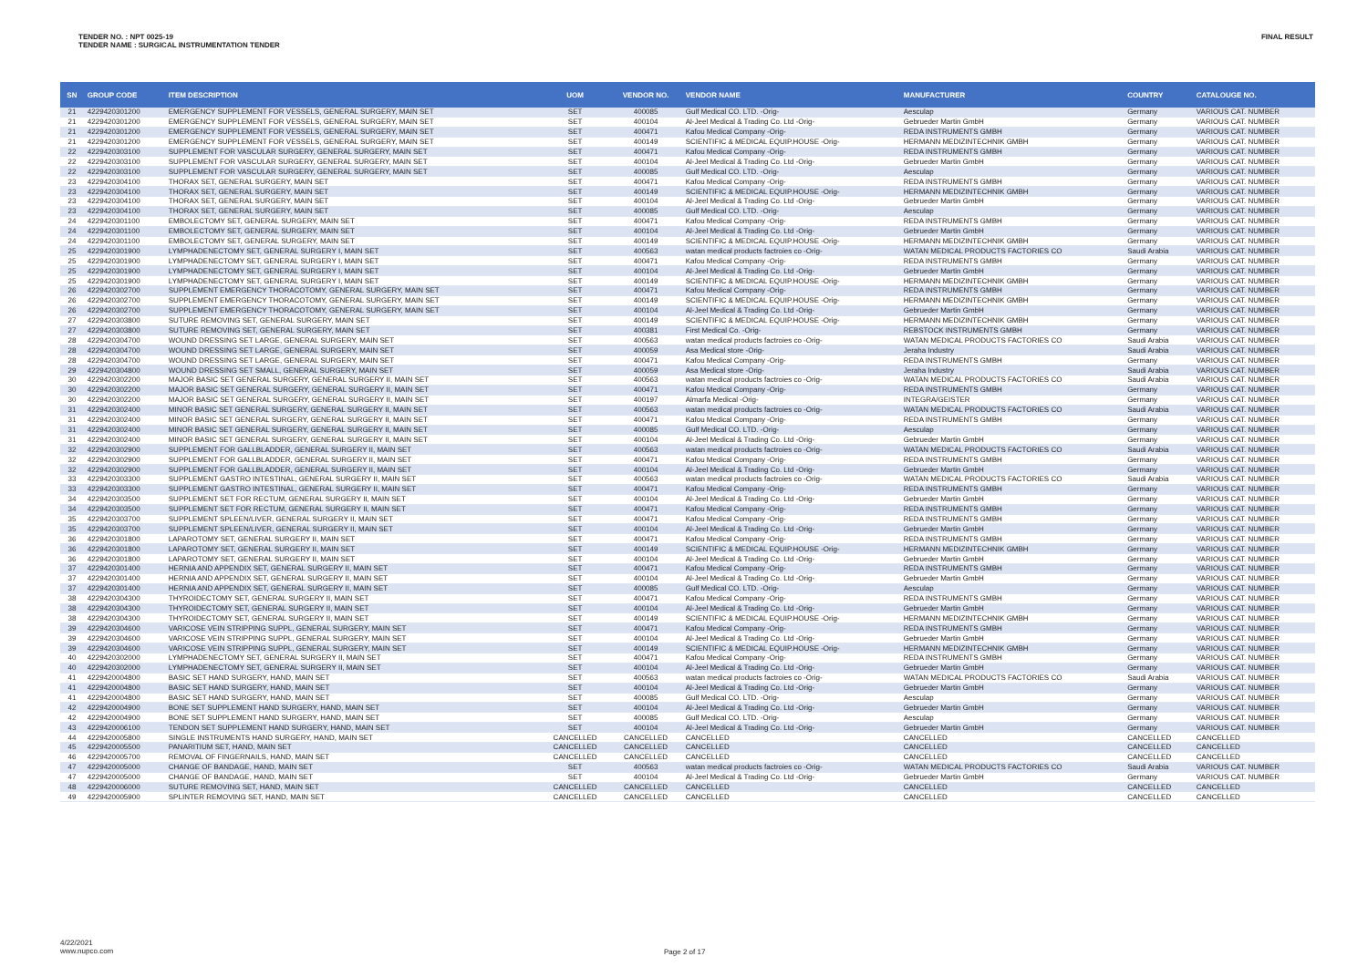TENDER NO. : NPT 0025-19
TENDER NAME : SURGICAL INSTRUMENTATION TENDER
FINAL RESULT
| SN | GROUP CODE | ITEM DESCRIPTION | UOM | VENDOR NO. | VENDOR NAME | MANUFACTURER | COUNTRY | CATALOUGE NO. |
| --- | --- | --- | --- | --- | --- | --- | --- | --- |
| 21 | 4229420301200 | EMERGENCY SUPPLEMENT FOR VESSELS, GENERAL SURGERY, MAIN SET | SET | 400085 | Gulf Medical CO. LTD. -Orig- | Aesculap | Germany | VARIOUS CAT. NUMBER |
| 21 | 4229420301200 | EMERGENCY SUPPLEMENT FOR VESSELS, GENERAL SURGERY, MAIN SET | SET | 400104 | Al-Jeel Medical & Trading Co. Ltd -Orig- | Gebrueder Martin GmbH | Germany | VARIOUS CAT. NUMBER |
| 21 | 4229420301200 | EMERGENCY SUPPLEMENT FOR VESSELS, GENERAL SURGERY, MAIN SET | SET | 400471 | Kafou Medical Company -Orig- | REDA INSTRUMENTS GMBH | Germany | VARIOUS CAT. NUMBER |
| 21 | 4229420301200 | EMERGENCY SUPPLEMENT FOR VESSELS, GENERAL SURGERY, MAIN SET | SET | 400149 | SCIENTIFIC & MEDICAL EQUIP.HOUSE -Orig- | HERMANN MEDIZINTECHNIK GMBH | Germany | VARIOUS CAT. NUMBER |
| 22 | 4229420303100 | SUPPLEMENT FOR VASCULAR SURGERY, GENERAL SURGERY, MAIN SET | SET | 400471 | Kafou Medical Company -Orig- | REDA INSTRUMENTS GMBH | Germany | VARIOUS CAT. NUMBER |
| 22 | 4229420303100 | SUPPLEMENT FOR VASCULAR SURGERY, GENERAL SURGERY, MAIN SET | SET | 400104 | Al-Jeel Medical & Trading Co. Ltd -Orig- | Gebrueder Martin GmbH | Germany | VARIOUS CAT. NUMBER |
| 22 | 4229420303100 | SUPPLEMENT FOR VASCULAR SURGERY, GENERAL SURGERY, MAIN SET | SET | 400085 | Gulf Medical CO. LTD. -Orig- | Aesculap | Germany | VARIOUS CAT. NUMBER |
| 23 | 4229420304100 | THORAX SET, GENERAL SURGERY, MAIN SET | SET | 400471 | Kafou Medical Company -Orig- | REDA INSTRUMENTS GMBH | Germany | VARIOUS CAT. NUMBER |
| 23 | 4229420304100 | THORAX SET, GENERAL SURGERY, MAIN SET | SET | 400149 | SCIENTIFIC & MEDICAL EQUIP.HOUSE -Orig- | HERMANN MEDIZINTECHNIK GMBH | Germany | VARIOUS CAT. NUMBER |
| 23 | 4229420304100 | THORAX SET, GENERAL SURGERY, MAIN SET | SET | 400104 | Al-Jeel Medical & Trading Co. Ltd -Orig- | Gebrueder Martin GmbH | Germany | VARIOUS CAT. NUMBER |
| 23 | 4229420304100 | THORAX SET, GENERAL SURGERY, MAIN SET | SET | 400085 | Gulf Medical CO. LTD. -Orig- | Aesculap | Germany | VARIOUS CAT. NUMBER |
| 24 | 4229420301100 | EMBOLECTOMY SET, GENERAL SURGERY, MAIN SET | SET | 400471 | Kafou Medical Company -Orig- | REDA INSTRUMENTS GMBH | Germany | VARIOUS CAT. NUMBER |
| 24 | 4229420301100 | EMBOLECTOMY SET, GENERAL SURGERY, MAIN SET | SET | 400104 | Al-Jeel Medical & Trading Co. Ltd -Orig- | Gebrueder Martin GmbH | Germany | VARIOUS CAT. NUMBER |
| 24 | 4229420301100 | EMBOLECTOMY SET, GENERAL SURGERY, MAIN SET | SET | 400149 | SCIENTIFIC & MEDICAL EQUIP.HOUSE -Orig- | HERMANN MEDIZINTECHNIK GMBH | Germany | VARIOUS CAT. NUMBER |
| 25 | 4229420301900 | LYMPHADENECTOMY SET, GENERAL SURGERY I, MAIN SET | SET | 400563 | watan medical products factroies co -Orig- | WATAN MEDICAL PRODUCTS FACTORIES CO | Saudi Arabia | VARIOUS CAT. NUMBER |
| 25 | 4229420301900 | LYMPHADENECTOMY SET, GENERAL SURGERY I, MAIN SET | SET | 400471 | Kafou Medical Company -Orig- | REDA INSTRUMENTS GMBH | Germany | VARIOUS CAT. NUMBER |
| 25 | 4229420301900 | LYMPHADENECTOMY SET, GENERAL SURGERY I, MAIN SET | SET | 400104 | Al-Jeel Medical & Trading Co. Ltd -Orig- | Gebrueder Martin GmbH | Germany | VARIOUS CAT. NUMBER |
| 25 | 4229420301900 | LYMPHADENECTOMY SET, GENERAL SURGERY I, MAIN SET | SET | 400149 | SCIENTIFIC & MEDICAL EQUIP.HOUSE -Orig- | HERMANN MEDIZINTECHNIK GMBH | Germany | VARIOUS CAT. NUMBER |
| 26 | 4229420302700 | SUPPLEMENT EMERGENCY THORACOTOMY, GENERAL SURGERY, MAIN SET | SET | 400471 | Kafou Medical Company -Orig- | REDA INSTRUMENTS GMBH | Germany | VARIOUS CAT. NUMBER |
| 26 | 4229420302700 | SUPPLEMENT EMERGENCY THORACOTOMY, GENERAL SURGERY, MAIN SET | SET | 400149 | SCIENTIFIC & MEDICAL EQUIP.HOUSE -Orig- | HERMANN MEDIZINTECHNIK GMBH | Germany | VARIOUS CAT. NUMBER |
| 26 | 4229420302700 | SUPPLEMENT EMERGENCY THORACOTOMY, GENERAL SURGERY, MAIN SET | SET | 400104 | Al-Jeel Medical & Trading Co. Ltd -Orig- | Gebrueder Martin GmbH | Germany | VARIOUS CAT. NUMBER |
| 27 | 4229420303800 | SUTURE REMOVING SET, GENERAL SURGERY, MAIN SET | SET | 400149 | SCIENTIFIC & MEDICAL EQUIP.HOUSE -Orig- | HERMANN MEDIZINTECHNIK GMBH | Germany | VARIOUS CAT. NUMBER |
| 27 | 4229420303800 | SUTURE REMOVING SET, GENERAL SURGERY, MAIN SET | SET | 400381 | First Medical Co. -Orig- | REBSTOCK INSTRUMENTS GMBH | Germany | VARIOUS CAT. NUMBER |
| 28 | 4229420304700 | WOUND DRESSING SET LARGE, GENERAL SURGERY, MAIN SET | SET | 400563 | watan medical products factroies co -Orig- | WATAN MEDICAL PRODUCTS FACTORIES CO | Saudi Arabia | VARIOUS CAT. NUMBER |
| 28 | 4229420304700 | WOUND DRESSING SET LARGE, GENERAL SURGERY, MAIN SET | SET | 400059 | Asa Medical store -Orig- | Jeraha Industry | Saudi Arabia | VARIOUS CAT. NUMBER |
| 28 | 4229420304700 | WOUND DRESSING SET LARGE, GENERAL SURGERY, MAIN SET | SET | 400471 | Kafou Medical Company -Orig- | REDA INSTRUMENTS GMBH | Germany | VARIOUS CAT. NUMBER |
| 29 | 4229420304800 | WOUND DRESSING SET SMALL, GENERAL SURGERY, MAIN SET | SET | 400059 | Asa Medical store -Orig- | Jeraha Industry | Saudi Arabia | VARIOUS CAT. NUMBER |
| 30 | 4229420302200 | MAJOR BASIC SET GENERAL SURGERY, GENERAL SURGERY II, MAIN SET | SET | 400563 | watan medical products factroies co -Orig- | WATAN MEDICAL PRODUCTS FACTORIES CO | Saudi Arabia | VARIOUS CAT. NUMBER |
| 30 | 4229420302200 | MAJOR BASIC SET GENERAL SURGERY, GENERAL SURGERY II, MAIN SET | SET | 400471 | Kafou Medical Company -Orig- | REDA INSTRUMENTS GMBH | Germany | VARIOUS CAT. NUMBER |
| 30 | 4229420302200 | MAJOR BASIC SET GENERAL SURGERY, GENERAL SURGERY II, MAIN SET | SET | 400197 | Almarfa Medical -Orig- | INTEGRA/GEISTER | Germany | VARIOUS CAT. NUMBER |
| 31 | 4229420302400 | MINOR BASIC SET GENERAL SURGERY, GENERAL SURGERY II, MAIN SET | SET | 400563 | watan medical products factroies co -Orig- | WATAN MEDICAL PRODUCTS FACTORIES CO | Saudi Arabia | VARIOUS CAT. NUMBER |
| 31 | 4229420302400 | MINOR BASIC SET GENERAL SURGERY, GENERAL SURGERY II, MAIN SET | SET | 400471 | Kafou Medical Company -Orig- | REDA INSTRUMENTS GMBH | Germany | VARIOUS CAT. NUMBER |
| 31 | 4229420302400 | MINOR BASIC SET GENERAL SURGERY, GENERAL SURGERY II, MAIN SET | SET | 400085 | Gulf Medical CO. LTD. -Orig- | Aesculap | Germany | VARIOUS CAT. NUMBER |
| 31 | 4229420302400 | MINOR BASIC SET GENERAL SURGERY, GENERAL SURGERY II, MAIN SET | SET | 400104 | Al-Jeel Medical & Trading Co. Ltd -Orig- | Gebrueder Martin GmbH | Germany | VARIOUS CAT. NUMBER |
| 32 | 4229420302900 | SUPPLEMENT FOR GALLBLADDER, GENERAL SURGERY II, MAIN SET | SET | 400563 | watan medical products factroies co -Orig- | WATAN MEDICAL PRODUCTS FACTORIES CO | Saudi Arabia | VARIOUS CAT. NUMBER |
| 32 | 4229420302900 | SUPPLEMENT FOR GALLBLADDER, GENERAL SURGERY II, MAIN SET | SET | 400471 | Kafou Medical Company -Orig- | REDA INSTRUMENTS GMBH | Germany | VARIOUS CAT. NUMBER |
| 32 | 4229420302900 | SUPPLEMENT FOR GALLBLADDER, GENERAL SURGERY II, MAIN SET | SET | 400104 | Al-Jeel Medical & Trading Co. Ltd -Orig- | Gebrueder Martin GmbH | Germany | VARIOUS CAT. NUMBER |
| 33 | 4229420303300 | SUPPLEMENT GASTRO INTESTINAL, GENERAL SURGERY II, MAIN SET | SET | 400563 | watan medical products factroies co -Orig- | WATAN MEDICAL PRODUCTS FACTORIES CO | Saudi Arabia | VARIOUS CAT. NUMBER |
| 33 | 4229420303300 | SUPPLEMENT GASTRO INTESTINAL, GENERAL SURGERY II, MAIN SET | SET | 400471 | Kafou Medical Company -Orig- | REDA INSTRUMENTS GMBH | Germany | VARIOUS CAT. NUMBER |
| 34 | 4229420303500 | SUPPLEMENT SET FOR RECTUM, GENERAL SURGERY II, MAIN SET | SET | 400104 | Al-Jeel Medical & Trading Co. Ltd -Orig- | Gebrueder Martin GmbH | Germany | VARIOUS CAT. NUMBER |
| 34 | 4229420303500 | SUPPLEMENT SET FOR RECTUM, GENERAL SURGERY II, MAIN SET | SET | 400471 | Kafou Medical Company -Orig- | REDA INSTRUMENTS GMBH | Germany | VARIOUS CAT. NUMBER |
| 35 | 4229420303700 | SUPPLEMENT SPLEEN/LIVER, GENERAL SURGERY II, MAIN SET | SET | 400471 | Kafou Medical Company -Orig- | REDA INSTRUMENTS GMBH | Germany | VARIOUS CAT. NUMBER |
| 35 | 4229420303700 | SUPPLEMENT SPLEEN/LIVER, GENERAL SURGERY II, MAIN SET | SET | 400104 | Al-Jeel Medical & Trading Co. Ltd -Orig- | Gebrueder Martin GmbH | Germany | VARIOUS CAT. NUMBER |
| 36 | 4229420301800 | LAPAROTOMY SET, GENERAL SURGERY II, MAIN SET | SET | 400471 | Kafou Medical Company -Orig- | REDA INSTRUMENTS GMBH | Germany | VARIOUS CAT. NUMBER |
| 36 | 4229420301800 | LAPAROTOMY SET, GENERAL SURGERY II, MAIN SET | SET | 400149 | SCIENTIFIC & MEDICAL EQUIP.HOUSE -Orig- | HERMANN MEDIZINTECHNIK GMBH | Germany | VARIOUS CAT. NUMBER |
| 36 | 4229420301800 | LAPAROTOMY SET, GENERAL SURGERY II, MAIN SET | SET | 400104 | Al-Jeel Medical & Trading Co. Ltd -Orig- | Gebrueder Martin GmbH | Germany | VARIOUS CAT. NUMBER |
| 37 | 4229420301400 | HERNIA AND APPENDIX SET, GENERAL SURGERY II, MAIN SET | SET | 400471 | Kafou Medical Company -Orig- | REDA INSTRUMENTS GMBH | Germany | VARIOUS CAT. NUMBER |
| 37 | 4229420301400 | HERNIA AND APPENDIX SET, GENERAL SURGERY II, MAIN SET | SET | 400104 | Al-Jeel Medical & Trading Co. Ltd -Orig- | Gebrueder Martin GmbH | Germany | VARIOUS CAT. NUMBER |
| 37 | 4229420301400 | HERNIA AND APPENDIX SET, GENERAL SURGERY II, MAIN SET | SET | 400085 | Gulf Medical CO. LTD. -Orig- | Aesculap | Germany | VARIOUS CAT. NUMBER |
| 38 | 4229420304300 | THYROIDECTOMY SET, GENERAL SURGERY II, MAIN SET | SET | 400471 | Kafou Medical Company -Orig- | REDA INSTRUMENTS GMBH | Germany | VARIOUS CAT. NUMBER |
| 38 | 4229420304300 | THYROIDECTOMY SET, GENERAL SURGERY II, MAIN SET | SET | 400104 | Al-Jeel Medical & Trading Co. Ltd -Orig- | Gebrueder Martin GmbH | Germany | VARIOUS CAT. NUMBER |
| 38 | 4229420304300 | THYROIDECTOMY SET, GENERAL SURGERY II, MAIN SET | SET | 400149 | SCIENTIFIC & MEDICAL EQUIP.HOUSE -Orig- | HERMANN MEDIZINTECHNIK GMBH | Germany | VARIOUS CAT. NUMBER |
| 39 | 4229420304600 | VARICOSE VEIN STRIPPING SUPPL, GENERAL SURGERY, MAIN SET | SET | 400471 | Kafou Medical Company -Orig- | REDA INSTRUMENTS GMBH | Germany | VARIOUS CAT. NUMBER |
| 39 | 4229420304600 | VARICOSE VEIN STRIPPING SUPPL, GENERAL SURGERY, MAIN SET | SET | 400104 | Al-Jeel Medical & Trading Co. Ltd -Orig- | Gebrueder Martin GmbH | Germany | VARIOUS CAT. NUMBER |
| 39 | 4229420304600 | VARICOSE VEIN STRIPPING SUPPL, GENERAL SURGERY, MAIN SET | SET | 400149 | SCIENTIFIC & MEDICAL EQUIP.HOUSE -Orig- | HERMANN MEDIZINTECHNIK GMBH | Germany | VARIOUS CAT. NUMBER |
| 40 | 4229420302000 | LYMPHADENECTOMY SET, GENERAL SURGERY II, MAIN SET | SET | 400471 | Kafou Medical Company -Orig- | REDA INSTRUMENTS GMBH | Germany | VARIOUS CAT. NUMBER |
| 40 | 4229420302000 | LYMPHADENECTOMY SET, GENERAL SURGERY II, MAIN SET | SET | 400104 | Al-Jeel Medical & Trading Co. Ltd -Orig- | Gebrueder Martin GmbH | Germany | VARIOUS CAT. NUMBER |
| 41 | 4229420004800 | BASIC SET HAND SURGERY, HAND, MAIN SET | SET | 400563 | watan medical products factroies co -Orig- | WATAN MEDICAL PRODUCTS FACTORIES CO | Saudi Arabia | VARIOUS CAT. NUMBER |
| 41 | 4229420004800 | BASIC SET HAND SURGERY, HAND, MAIN SET | SET | 400104 | Al-Jeel Medical & Trading Co. Ltd -Orig- | Gebrueder Martin GmbH | Germany | VARIOUS CAT. NUMBER |
| 41 | 4229420004800 | BASIC SET HAND SURGERY, HAND, MAIN SET | SET | 400085 | Gulf Medical CO. LTD. -Orig- | Aesculap | Germany | VARIOUS CAT. NUMBER |
| 42 | 4229420004900 | BONE SET SUPPLEMENT HAND SURGERY, HAND, MAIN SET | SET | 400104 | Al-Jeel Medical & Trading Co. Ltd -Orig- | Gebrueder Martin GmbH | Germany | VARIOUS CAT. NUMBER |
| 42 | 4229420004900 | BONE SET SUPPLEMENT HAND SURGERY, HAND, MAIN SET | SET | 400085 | Gulf Medical CO. LTD. -Orig- | Aesculap | Germany | VARIOUS CAT. NUMBER |
| 43 | 4229420006100 | TENDON SET SUPPLEMENT HAND SURGERY, HAND, MAIN SET | SET | 400104 | Al-Jeel Medical & Trading Co. Ltd -Orig- | Gebrueder Martin GmbH | Germany | VARIOUS CAT. NUMBER |
| 44 | 4229420005800 | SINGLE INSTRUMENTS HAND SURGERY, HAND, MAIN SET | CANCELLED | CANCELLED | CANCELLED | CANCELLED | CANCELLED | CANCELLED |
| 45 | 4229420005500 | PANARITIUM SET, HAND, MAIN SET | CANCELLED | CANCELLED | CANCELLED | CANCELLED | CANCELLED | CANCELLED |
| 46 | 4229420005700 | REMOVAL OF FINGERNAILS, HAND, MAIN SET | CANCELLED | CANCELLED | CANCELLED | CANCELLED | CANCELLED | CANCELLED |
| 47 | 4229420005000 | CHANGE OF BANDAGE, HAND, MAIN SET | SET | 400563 | watan medical products factroies co -Orig- | WATAN MEDICAL PRODUCTS FACTORIES CO | Saudi Arabia | VARIOUS CAT. NUMBER |
| 47 | 4229420005000 | CHANGE OF BANDAGE, HAND, MAIN SET | SET | 400104 | Al-Jeel Medical & Trading Co. Ltd -Orig- | Gebrueder Martin GmbH | Germany | VARIOUS CAT. NUMBER |
| 48 | 4229420006000 | SUTURE REMOVING SET, HAND, MAIN SET | CANCELLED | CANCELLED | CANCELLED | CANCELLED | CANCELLED | CANCELLED |
| 49 | 4229420005900 | SPLINTER REMOVING SET, HAND, MAIN SET | CANCELLED | CANCELLED | CANCELLED | CANCELLED | CANCELLED | CANCELLED |
4/22/2021
www.nupco.com
Page 2 of 17